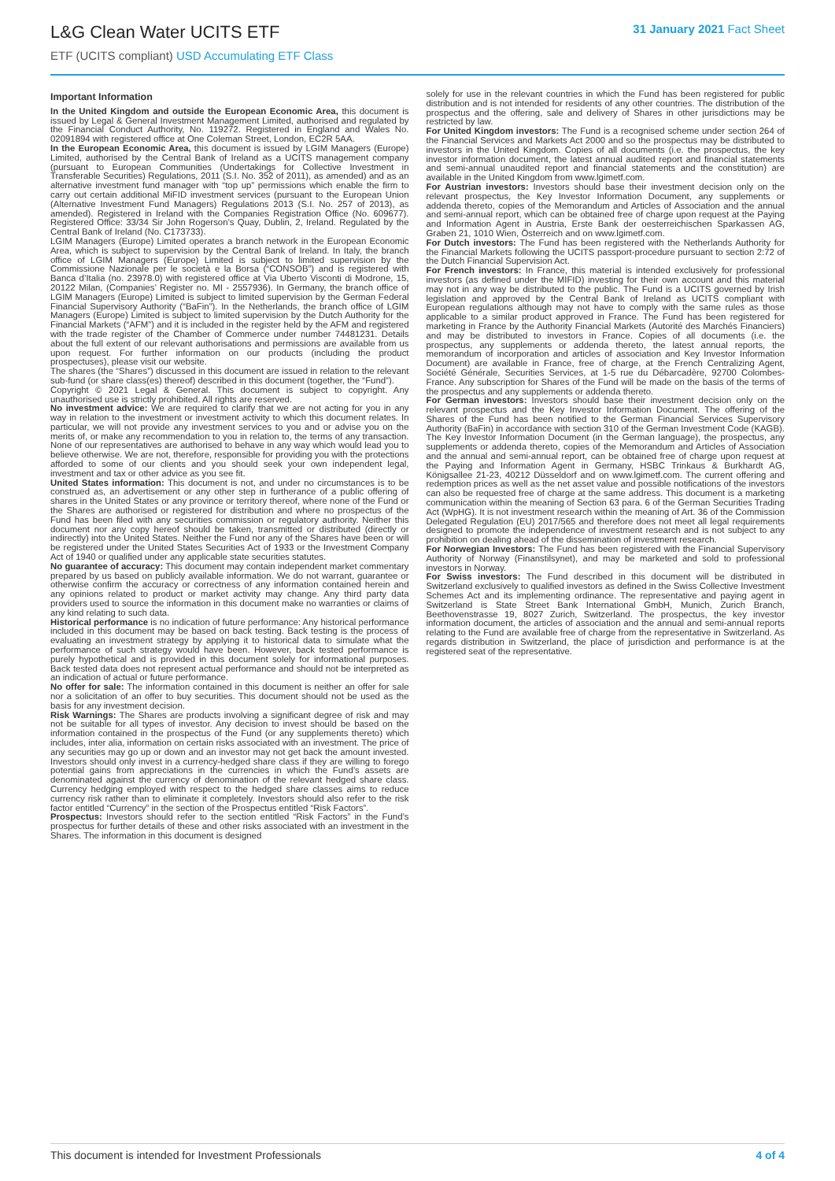L&G Clean Water UCITS ETF
ETF (UCITS compliant) USD Accumulating ETF Class
31 January 2021 Fact Sheet
Important Information
In the United Kingdom and outside the European Economic Area, this document is issued by Legal & General Investment Management Limited, authorised and regulated by the Financial Conduct Authority, No. 119272. Registered in England and Wales No. 02091894 with registered office at One Coleman Street, London, EC2R 5AA.
In the European Economic Area, this document is issued by LGIM Managers (Europe) Limited, authorised by the Central Bank of Ireland as a UCITS management company (pursuant to European Communities (Undertakings for Collective Investment in Transferable Securities) Regulations, 2011 (S.I. No. 352 of 2011), as amended) and as an alternative investment fund manager with “top up” permissions which enable the firm to carry out certain additional MiFID investment services (pursuant to the European Union (Alternative Investment Fund Managers) Regulations 2013 (S.I. No. 257 of 2013), as amended). Registered in Ireland with the Companies Registration Office (No. 609677). Registered Office: 33/34 Sir John Rogerson’s Quay, Dublin, 2, Ireland. Regulated by the Central Bank of Ireland (No. C173733).
LGIM Managers (Europe) Limited operates a branch network in the European Economic Area, which is subject to supervision by the Central Bank of Ireland. In Italy, the branch office of LGIM Managers (Europe) Limited is subject to limited supervision by the Commissione Nazionale per le società e la Borsa (“CONSOB”) and is registered with Banca d’Italia (no. 23978.0) with registered office at Via Uberto Visconti di Modrone, 15, 20122 Milan, (Companies’ Register no. MI - 2557936). In Germany, the branch office of LGIM Managers (Europe) Limited is subject to limited supervision by the German Federal Financial Supervisory Authority (“BaFin”). In the Netherlands, the branch office of LGIM Managers (Europe) Limited is subject to limited supervision by the Dutch Authority for the Financial Markets (“AFM”) and it is included in the register held by the AFM and registered with the trade register of the Chamber of Commerce under number 74481231. Details about the full extent of our relevant authorisations and permissions are available from us upon request. For further information on our products (including the product prospectuses), please visit our website.
The shares (the “Shares”) discussed in this document are issued in relation to the relevant sub-fund (or share class(es) thereof) described in this document (together, the “Fund”).
Copyright © 2021 Legal & General. This document is subject to copyright. Any unauthorised use is strictly prohibited. All rights are reserved.
No investment advice: We are required to clarify that we are not acting for you in any way in relation to the investment or investment activity to which this document relates. In particular, we will not provide any investment services to you and or advise you on the merits of, or make any recommendation to you in relation to, the terms of any transaction. None of our representatives are authorised to behave in any way which would lead you to believe otherwise. We are not, therefore, responsible for providing you with the protections afforded to some of our clients and you should seek your own independent legal, investment and tax or other advice as you see fit.
United States information: This document is not, and under no circumstances is to be construed as, an advertisement or any other step in furtherance of a public offering of shares in the United States or any province or territory thereof, where none of the Fund or the Shares are authorised or registered for distribution and where no prospectus of the Fund has been filed with any securities commission or regulatory authority. Neither this document nor any copy hereof should be taken, transmitted or distributed (directly or indirectly) into the United States. Neither the Fund nor any of the Shares have been or will be registered under the United States Securities Act of 1933 or the Investment Company Act of 1940 or qualified under any applicable state securities statutes.
No guarantee of accuracy: This document may contain independent market commentary prepared by us based on publicly available information. We do not warrant, guarantee or otherwise confirm the accuracy or correctness of any information contained herein and any opinions related to product or market activity may change. Any third party data providers used to source the information in this document make no warranties or claims of any kind relating to such data.
Historical performance is no indication of future performance: Any historical performance included in this document may be based on back testing. Back testing is the process of evaluating an investment strategy by applying it to historical data to simulate what the performance of such strategy would have been. However, back tested performance is purely hypothetical and is provided in this document solely for informational purposes. Back tested data does not represent actual performance and should not be interpreted as an indication of actual or future performance.
No offer for sale: The information contained in this document is neither an offer for sale nor a solicitation of an offer to buy securities. This document should not be used as the basis for any investment decision.
Risk Warnings: The Shares are products involving a significant degree of risk and may not be suitable for all types of investor. Any decision to invest should be based on the information contained in the prospectus of the Fund (or any supplements thereto) which includes, inter alia, information on certain risks associated with an investment. The price of any securities may go up or down and an investor may not get back the amount invested. Investors should only invest in a currency-hedged share class if they are willing to forego potential gains from appreciations in the currencies in which the Fund’s assets are denominated against the currency of denomination of the relevant hedged share class. Currency hedging employed with respect to the hedged share classes aims to reduce currency risk rather than to eliminate it completely. Investors should also refer to the risk factor entitled “Currency” in the section of the Prospectus entitled “Risk Factors”.
Prospectus: Investors should refer to the section entitled “Risk Factors” in the Fund’s prospectus for further details of these and other risks associated with an investment in the Shares. The information in this document is designed
solely for use in the relevant countries in which the Fund has been registered for public distribution and is not intended for residents of any other countries. The distribution of the prospectus and the offering, sale and delivery of Shares in other jurisdictions may be restricted by law.
For United Kingdom investors: The Fund is a recognised scheme under section 264 of the Financial Services and Markets Act 2000 and so the prospectus may be distributed to investors in the United Kingdom. Copies of all documents (i.e. the prospectus, the key investor information document, the latest annual audited report and financial statements and semi-annual unaudited report and financial statements and the constitution) are available in the United Kingdom from www.lgimetf.com.
For Austrian investors: Investors should base their investment decision only on the relevant prospectus, the Key Investor Information Document, any supplements or addenda thereto, copies of the Memorandum and Articles of Association and the annual and semi-annual report, which can be obtained free of charge upon request at the Paying and Information Agent in Austria, Erste Bank der oesterreichischen Sparkassen AG, Graben 21, 1010 Wien, Österreich and on www.lgimetf.com.
For Dutch investors: The Fund has been registered with the Netherlands Authority for the Financial Markets following the UCITS passport-procedure pursuant to section 2:72 of the Dutch Financial Supervision Act.
For French investors: In France, this material is intended exclusively for professional investors (as defined under the MIFID) investing for their own account and this material may not in any way be distributed to the public. The Fund is a UCITS governed by Irish legislation and approved by the Central Bank of Ireland as UCITS compliant with European regulations although may not have to comply with the same rules as those applicable to a similar product approved in France. The Fund has been registered for marketing in France by the Authority Financial Markets (Autorité des Marchés Financiers) and may be distributed to investors in France. Copies of all documents (i.e. the prospectus, any supplements or addenda thereto, the latest annual reports, the memorandum of incorporation and articles of association and Key Investor Information Document) are available in France, free of charge, at the French Centralizing Agent, Société Générale, Securities Services, at 1-5 rue du Débarcadère, 92700 Colombes- France. Any subscription for Shares of the Fund will be made on the basis of the terms of the prospectus and any supplements or addenda thereto.
For German investors: Investors should base their investment decision only on the relevant prospectus and the Key Investor Information Document. The offering of the Shares of the Fund has been notified to the German Financial Services Supervisory Authority (BaFin) in accordance with section 310 of the German Investment Code (KAGB). The Key Investor Information Document (in the German language), the prospectus, any supplements or addenda thereto, copies of the Memorandum and Articles of Association and the annual and semi-annual report, can be obtained free of charge upon request at the Paying and Information Agent in Germany, HSBC Trinkaus & Burkhardt AG, Königsallee 21-23, 40212 Düsseldorf and on www.lgimetf.com. The current offering and redemption prices as well as the net asset value and possible notifications of the investors can also be requested free of charge at the same address. This document is a marketing communication within the meaning of Section 63 para. 6 of the German Securities Trading Act (WpHG). It is not investment research within the meaning of Art. 36 of the Commission Delegated Regulation (EU) 2017/565 and therefore does not meet all legal requirements designed to promote the independence of investment research and is not subject to any prohibition on dealing ahead of the dissemination of investment research.
For Norwegian Investors: The Fund has been registered with the Financial Supervisory Authority of Norway (Finanstilsynet), and may be marketed and sold to professional investors in Norway.
For Swiss investors: The Fund described in this document will be distributed in Switzerland exclusively to qualified investors as defined in the Swiss Collective Investment Schemes Act and its implementing ordinance. The representative and paying agent in Switzerland is State Street Bank International GmbH, Munich, Zurich Branch, Beethovenstrasse 19, 8027 Zurich, Switzerland. The prospectus, the key investor information document, the articles of association and the annual and semi-annual reports relating to the Fund are available free of charge from the representative in Switzerland. As regards distribution in Switzerland, the place of jurisdiction and performance is at the registered seat of the representative.
This document is intended for Investment Professionals 4 of 4